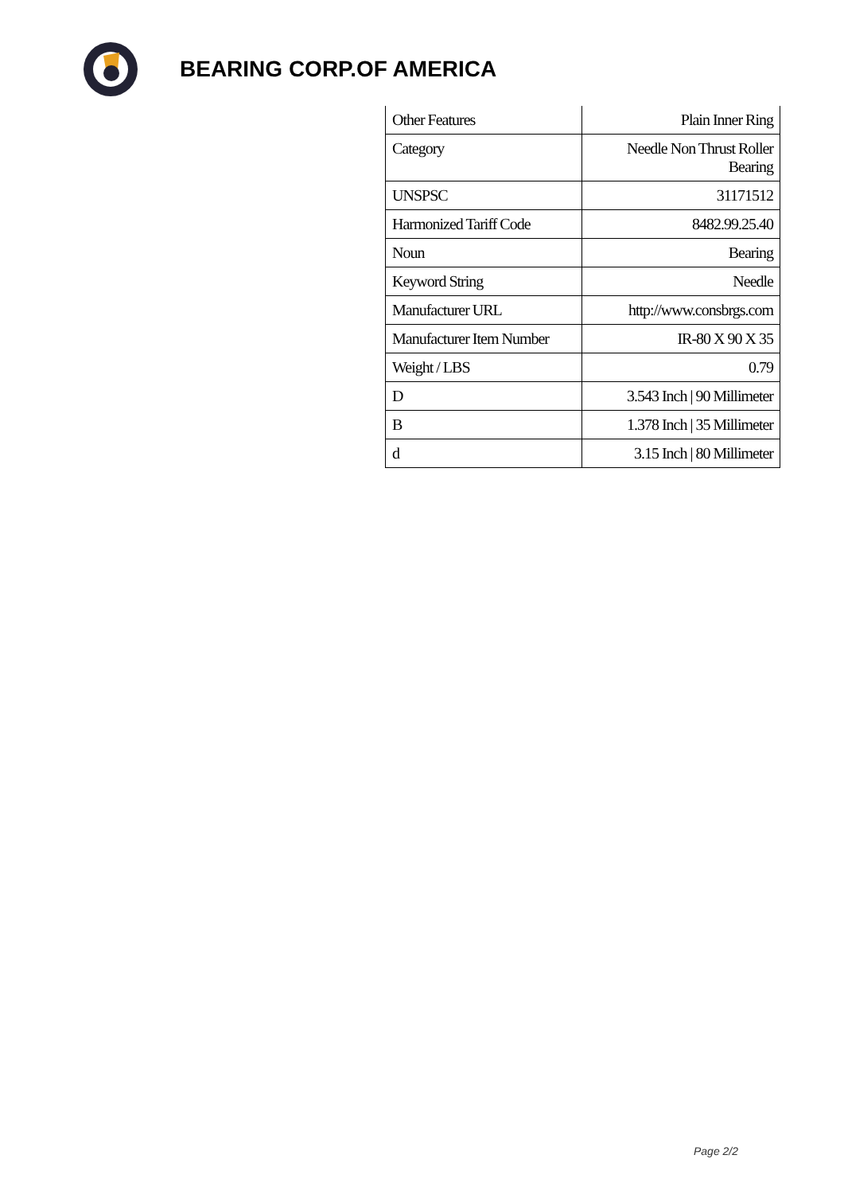BEARING CORP.OF AMERICA
| Other Features | Plain Inner Ring |
| Category | Needle Non Thrust Roller Bearing |
| UNSPSC | 31171512 |
| Harmonized Tariff Code | 8482.99.25.40 |
| Noun | Bearing |
| Keyword String | Needle |
| Manufacturer URL | http://www.consbrgs.com |
| Manufacturer Item Number | IR-80 X 90 X 35 |
| Weight / LBS | 0.79 |
| D | 3.543 Inch / 90 Millimeter |
| B | 1.378 Inch / 35 Millimeter |
| d | 3.15 Inch / 80 Millimeter |
Page 2/2